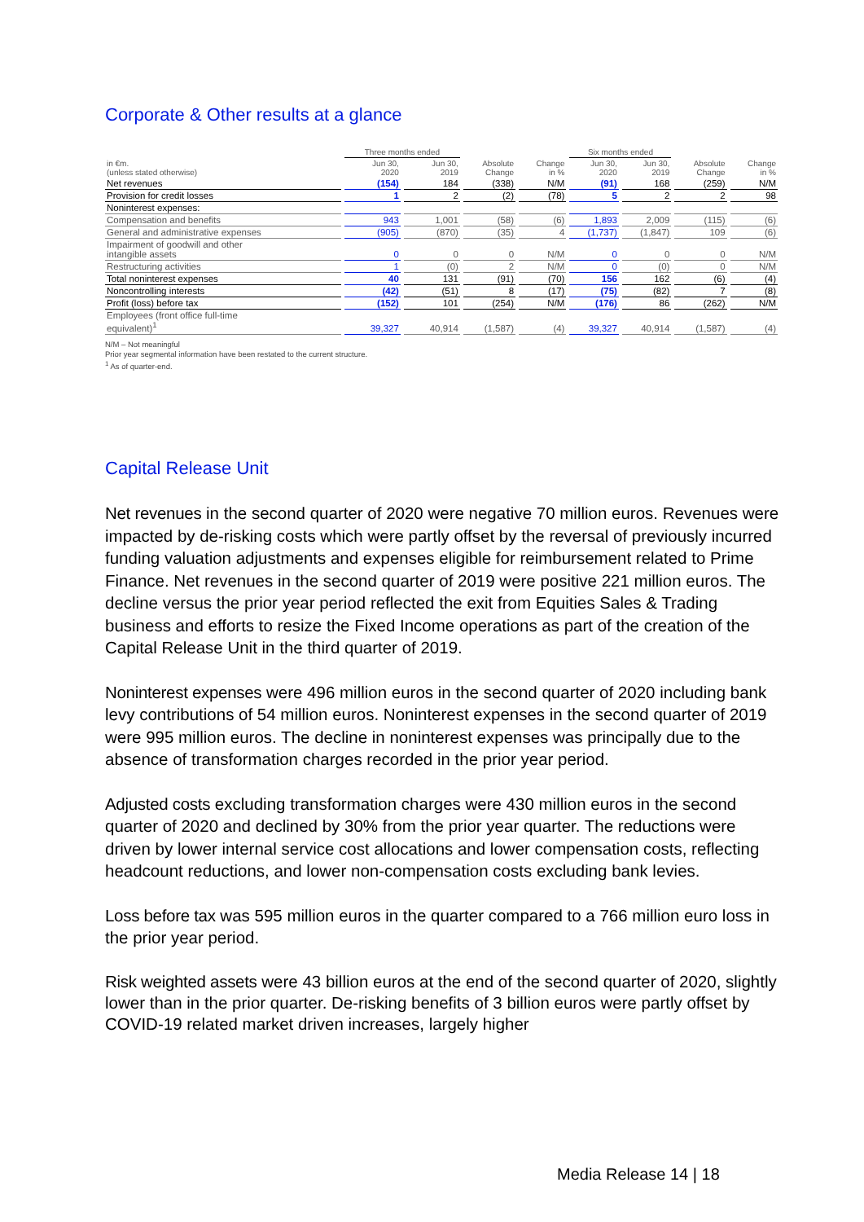Corporate & Other results at a glance
| | Three months ended | | | | Six months ended | | | |
| --- | --- | --- | --- | --- | --- | --- | --- | --- |
| in €m. (unless stated otherwise) | Jun 30, 2020 | Jun 30, 2019 | Absolute Change | Change in % | Jun 30, 2020 | Jun 30, 2019 | Absolute Change | Change in % |
| Net revenues | (154) | 184 | (338) | N/M | (91) | 168 | (259) | N/M |
| Provision for credit losses | 1 | 2 | (2) | (78) | 5 | 2 | 2 | 98 |
| Noninterest expenses: | | | | | | | | |
| Compensation and benefits | 943 | 1,001 | (58) | (6) | 1,893 | 2,009 | (115) | (6) |
| General and administrative expenses | (905) | (870) | (35) | 4 | (1,737) | (1,847) | 109 | (6) |
| Impairment of goodwill and other intangible assets | 0 | 0 | 0 | N/M | 0 | 0 | 0 | N/M |
| Restructuring activities | 1 | (0) | 2 | N/M | 0 | (0) | 0 | N/M |
| Total noninterest expenses | 40 | 131 | (91) | (70) | 156 | 162 | (6) | (4) |
| Noncontrolling interests | (42) | (51) | 8 | (17) | (75) | (82) | 7 | (8) |
| Profit (loss) before tax | (152) | 101 | (254) | N/M | (176) | 86 | (262) | N/M |
| Employees (front office full-time equivalent)<sup>1</sup> | 39,327 | 40,914 | (1,587) | (4) | 39,327 | 40,914 | (1,587) | (4) |
N/M – Not meaningful
Prior year segmental information have been restated to the current structure.
<sup>1</sup> As of quarter-end.
Capital Release Unit
Net revenues in the second quarter of 2020 were negative 70 million euros. Revenues were impacted by de-risking costs which were partly offset by the reversal of previously incurred funding valuation adjustments and expenses eligible for reimbursement related to Prime Finance. Net revenues in the second quarter of 2019 were positive 221 million euros. The decline versus the prior year period reflected the exit from Equities Sales & Trading business and efforts to resize the Fixed Income operations as part of the creation of the Capital Release Unit in the third quarter of 2019.
Noninterest expenses were 496 million euros in the second quarter of 2020 including bank levy contributions of 54 million euros. Noninterest expenses in the second quarter of 2019 were 995 million euros. The decline in noninterest expenses was principally due to the absence of transformation charges recorded in the prior year period.
Adjusted costs excluding transformation charges were 430 million euros in the second quarter of 2020 and declined by 30% from the prior year quarter. The reductions were driven by lower internal service cost allocations and lower compensation costs, reflecting headcount reductions, and lower non-compensation costs excluding bank levies.
Loss before tax was 595 million euros in the quarter compared to a 766 million euro loss in the prior year period.
Risk weighted assets were 43 billion euros at the end of the second quarter of 2020, slightly lower than in the prior quarter. De-risking benefits of 3 billion euros were partly offset by COVID-19 related market driven increases, largely higher
Media Release 14 | 18